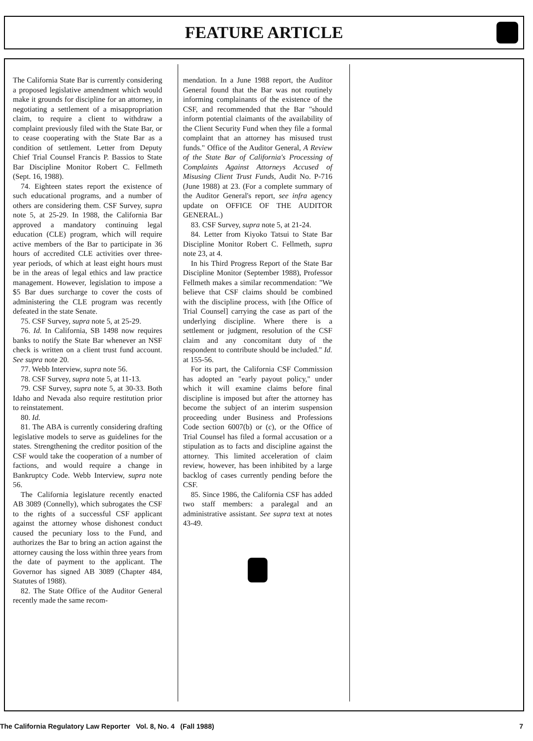FEATURE ARTICLE
The California State Bar is currently considering a proposed legislative amendment which would make it grounds for discipline for an attorney, in negotiating a settlement of a misappropriation claim, to require a client to withdraw a complaint previously filed with the State Bar, or to cease cooperating with the State Bar as a condition of settlement. Letter from Deputy Chief Trial Counsel Francis P. Bassios to State Bar Discipline Monitor Robert C. Fellmeth (Sept. 16, 1988).
74. Eighteen states report the existence of such educational programs, and a number of others are considering them. CSF Survey, supra note 5, at 25-29. In 1988, the California Bar approved a mandatory continuing legal education (CLE) program, which will require active members of the Bar to participate in 36 hours of accredited CLE activities over three-year periods, of which at least eight hours must be in the areas of legal ethics and law practice management. However, legislation to impose a $5 Bar dues surcharge to cover the costs of administering the CLE program was recently defeated in the state Senate.
75. CSF Survey, supra note 5, at 25-29.
76. Id. In California, SB 1498 now requires banks to notify the State Bar whenever an NSF check is written on a client trust fund account. See supra note 20.
77. Webb Interview, supra note 56.
78. CSF Survey, supra note 5, at 11-13.
79. CSF Survey, supra note 5, at 30-33. Both Idaho and Nevada also require restitution prior to reinstatement.
80. Id.
81. The ABA is currently considering drafting legislative models to serve as guidelines for the states. Strengthening the creditor position of the CSF would take the cooperation of a number of factions, and would require a change in Bankruptcy Code. Webb Interview, supra note 56.
The California legislature recently enacted AB 3089 (Connelly), which subrogates the CSF to the rights of a successful CSF applicant against the attorney whose dishonest conduct caused the pecuniary loss to the Fund, and authorizes the Bar to bring an action against the attorney causing the loss within three years from the date of payment to the applicant. The Governor has signed AB 3089 (Chapter 484, Statutes of 1988).
82. The State Office of the Auditor General recently made the same recom-
mendation. In a June 1988 report, the Auditor General found that the Bar was not routinely informing complainants of the existence of the CSF, and recommended that the Bar "should inform potential claimants of the availability of the Client Security Fund when they file a formal complaint that an attorney has misused trust funds." Office of the Auditor General, A Review of the State Bar of California's Processing of Complaints Against Attorneys Accused of Misusing Client Trust Funds, Audit No. P-716 (June 1988) at 23. (For a complete summary of the Auditor General's report, see infra agency update on OFFICE OF THE AUDITOR GENERAL.)
83. CSF Survey, supra note 5, at 21-24.
84. Letter from Kiyoko Tatsui to State Bar Discipline Monitor Robert C. Fellmeth, supra note 23, at 4.
In his Third Progress Report of the State Bar Discipline Monitor (September 1988), Professor Fellmeth makes a similar recommendation: "We believe that CSF claims should be combined with the discipline process, with [the Office of Trial Counsel] carrying the case as part of the underlying discipline. Where there is a settlement or judgment, resolution of the CSF claim and any concomitant duty of the respondent to contribute should be included." Id. at 155-56.
For its part, the California CSF Commission has adopted an "early payout policy," under which it will examine claims before final discipline is imposed but after the attorney has become the subject of an interim suspension proceeding under Business and Professions Code section 6007(b) or (c), or the Office of Trial Counsel has filed a formal accusation or a stipulation as to facts and discipline against the attorney. This limited acceleration of claim review, however, has been inhibited by a large backlog of cases currently pending before the CSF.
85. Since 1986, the California CSF has added two staff members: a paralegal and an administrative assistant. See supra text at notes 43-49.
The California Regulatory Law Reporter Vol. 8, No. 4 (Fall 1988) 7